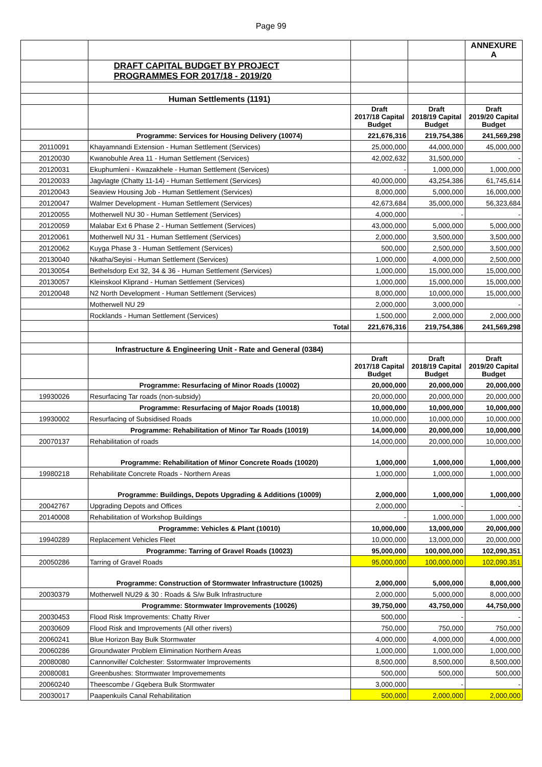Page 99
| | | | | ANNEXURE A |
| | DRAFT CAPITAL BUDGET BY PROJECT PROGRAMMES FOR 2017/18 - 2019/20 | | | |
| | Human Settlements (1191) | | | |
| | | Draft 2017/18 Capital Budget | Draft 2018/19 Capital Budget | Draft 2019/20 Capital Budget |
| | Programme: Services for Housing Delivery (10074) | 221,676,316 | 219,754,386 | 241,569,298 |
| 20110091 | Khayamnandi Extension - Human Settlement (Services) | 25,000,000 | 44,000,000 | 45,000,000 |
| 20120030 | Kwanobuhle Area 11 - Human Settlement (Services) | 42,002,632 | 31,500,000 | - |
| 20120031 | Ekuphumleni - Kwazakhele - Human Settlement (Services) | - | 1,000,000 | 1,000,000 |
| 20120033 | Jagvlagte (Chatty 11-14) - Human Settlement (Services) | 40,000,000 | 43,254,386 | 61,745,614 |
| 20120043 | Seaview Housing Job - Human Settlement (Services) | 8,000,000 | 5,000,000 | 16,000,000 |
| 20120047 | Walmer Development - Human Settlement (Services) | 42,673,684 | 35,000,000 | 56,323,684 |
| 20120055 | Motherwell NU 30 - Human Settlement (Services) | 4,000,000 | - | - |
| 20120059 | Malabar Ext 6 Phase 2 - Human Settlement (Services) | 43,000,000 | 5,000,000 | 5,000,000 |
| 20120061 | Motherwell NU 31 - Human Settlement (Services) | 2,000,000 | 3,500,000 | 3,500,000 |
| 20120062 | Kuyga Phase 3 - Human Settlement (Services) | 500,000 | 2,500,000 | 3,500,000 |
| 20130040 | Nkatha/Seyisi - Human Settlement (Services) | 1,000,000 | 4,000,000 | 2,500,000 |
| 20130054 | Bethelsdorp Ext 32, 34 & 36 - Human Settlement (Services) | 1,000,000 | 15,000,000 | 15,000,000 |
| 20130057 | Kleinskool Kliprand - Human Settlement (Services) | 1,000,000 | 15,000,000 | 15,000,000 |
| 20120048 | N2 North Development - Human Settlement (Services) | 8,000,000 | 10,000,000 | 15,000,000 |
| | Motherwell NU 29 | 2,000,000 | 3,000,000 | - |
| | Rocklands - Human Settlement (Services) | 1,500,000 | 2,000,000 | 2,000,000 |
| | Total | 221,676,316 | 219,754,386 | 241,569,298 |
| | Infrastructure & Engineering Unit - Rate and General (0384) | | | |
| | | Draft 2017/18 Capital Budget | Draft 2018/19 Capital Budget | Draft 2019/20 Capital Budget |
| | Programme: Resurfacing of Minor Roads (10002) | 20,000,000 | 20,000,000 | 20,000,000 |
| 19930026 | Resurfacing Tar roads (non-subsidy) | 20,000,000 | 20,000,000 | 20,000,000 |
| | Programme: Resurfacing of Major Roads (10018) | 10,000,000 | 10,000,000 | 10,000,000 |
| 19930002 | Resurfacing of Subsidised Roads | 10,000,000 | 10,000,000 | 10,000,000 |
| | Programme: Rehabilitation of Minor Tar Roads (10019) | 14,000,000 | 20,000,000 | 10,000,000 |
| 20070137 | Rehabilitation of roads | 14,000,000 | 20,000,000 | 10,000,000 |
| | Programme: Rehabilitation of Minor Concrete Roads (10020) | 1,000,000 | 1,000,000 | 1,000,000 |
| 19980218 | Rehabilitate Concrete Roads - Northern Areas | 1,000,000 | 1,000,000 | 1,000,000 |
| | Programme: Buildings, Depots Upgrading & Additions (10009) | 2,000,000 | 1,000,000 | 1,000,000 |
| 20042767 | Upgrading Depots and Offices | 2,000,000 | - | - |
| 20140008 | Rehabilitation of Workshop Buildings | - | 1,000,000 | 1,000,000 |
| | Programme: Vehicles & Plant (10010) | 10,000,000 | 13,000,000 | 20,000,000 |
| 19940289 | Replacement Vehicles Fleet | 10,000,000 | 13,000,000 | 20,000,000 |
| | Programme: Tarring of Gravel Roads (10023) | 95,000,000 | 100,000,000 | 102,090,351 |
| 20050286 | Tarring of Gravel Roads | 95,000,000 | 100,000,000 | 102,090,351 |
| | Programme: Construction of Stormwater Infrastructure (10025) | 2,000,000 | 5,000,000 | 8,000,000 |
| 20030379 | Motherwell NU29 & 30 : Roads & S/w Bulk Infrastructure | 2,000,000 | 5,000,000 | 8,000,000 |
| | Programme: Stormwater Improvements (10026) | 39,750,000 | 43,750,000 | 44,750,000 |
| 20030453 | Flood Risk Improvements: Chatty River | 500,000 | - | - |
| 20030609 | Flood Risk and Improvements (All other rivers) | 750,000 | 750,000 | 750,000 |
| 20060241 | Blue Horizon Bay Bulk Stormwater | 4,000,000 | 4,000,000 | 4,000,000 |
| 20060286 | Groundwater Problem Elimination Northern Areas | 1,000,000 | 1,000,000 | 1,000,000 |
| 20080080 | Cannonville/ Colchester: Sstormwater Improvements | 8,500,000 | 8,500,000 | 8,500,000 |
| 20080081 | Greenbushes: Stormwater Improvemements | 500,000 | 500,000 | 500,000 |
| 20060240 | Theescombe / Gqebera Bulk Stormwater | 3,000,000 | - | - |
| 20030017 | Paapenkuils Canal Rehabilitation | 500,000 | 2,000,000 | 2,000,000 |